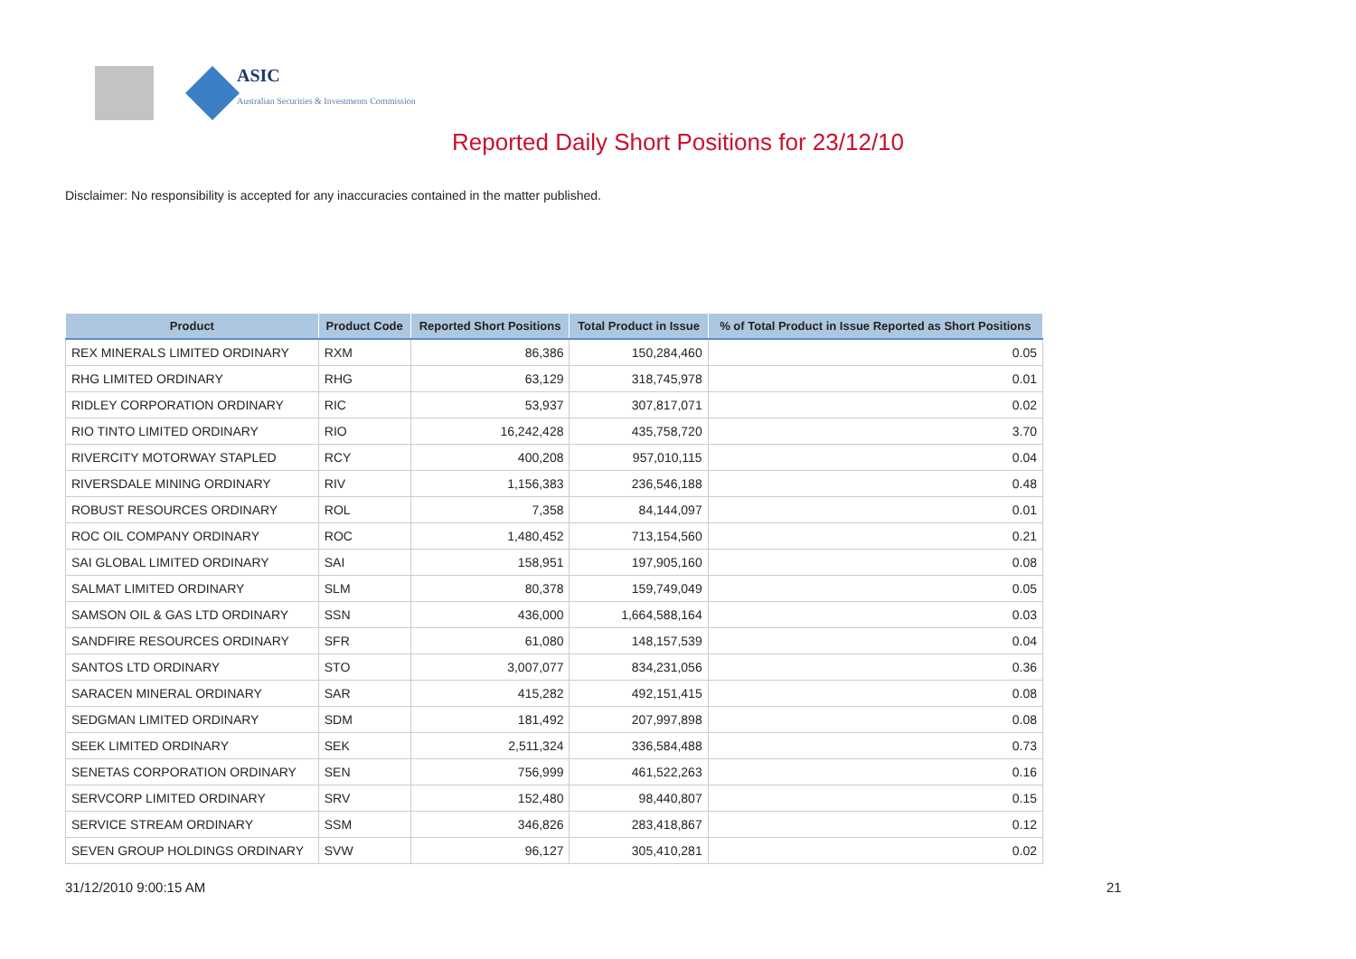ASIC
Australian Securities & Investments Commission
Reported Daily Short Positions for 23/12/10
Disclaimer: No responsibility is accepted for any inaccuracies contained in the matter published.
| Product | Product Code | Reported Short Positions | Total Product in Issue | % of Total Product in Issue Reported as Short Positions |
| --- | --- | --- | --- | --- |
| REX MINERALS LIMITED ORDINARY | RXM | 86,386 | 150,284,460 | 0.05 |
| RHG LIMITED ORDINARY | RHG | 63,129 | 318,745,978 | 0.01 |
| RIDLEY CORPORATION ORDINARY | RIC | 53,937 | 307,817,071 | 0.02 |
| RIO TINTO LIMITED ORDINARY | RIO | 16,242,428 | 435,758,720 | 3.70 |
| RIVERCITY MOTORWAY STAPLED | RCY | 400,208 | 957,010,115 | 0.04 |
| RIVERSDALE MINING ORDINARY | RIV | 1,156,383 | 236,546,188 | 0.48 |
| ROBUST RESOURCES ORDINARY | ROL | 7,358 | 84,144,097 | 0.01 |
| ROC OIL COMPANY ORDINARY | ROC | 1,480,452 | 713,154,560 | 0.21 |
| SAI GLOBAL LIMITED ORDINARY | SAI | 158,951 | 197,905,160 | 0.08 |
| SALMAT LIMITED ORDINARY | SLM | 80,378 | 159,749,049 | 0.05 |
| SAMSON OIL & GAS LTD ORDINARY | SSN | 436,000 | 1,664,588,164 | 0.03 |
| SANDFIRE RESOURCES ORDINARY | SFR | 61,080 | 148,157,539 | 0.04 |
| SANTOS LTD ORDINARY | STO | 3,007,077 | 834,231,056 | 0.36 |
| SARACEN MINERAL ORDINARY | SAR | 415,282 | 492,151,415 | 0.08 |
| SEDGMAN LIMITED ORDINARY | SDM | 181,492 | 207,997,898 | 0.08 |
| SEEK LIMITED ORDINARY | SEK | 2,511,324 | 336,584,488 | 0.73 |
| SENETAS CORPORATION ORDINARY | SEN | 756,999 | 461,522,263 | 0.16 |
| SERVCORP LIMITED ORDINARY | SRV | 152,480 | 98,440,807 | 0.15 |
| SERVICE STREAM ORDINARY | SSM | 346,826 | 283,418,867 | 0.12 |
| SEVEN GROUP HOLDINGS ORDINARY | SVW | 96,127 | 305,410,281 | 0.02 |
31/12/2010 9:00:15 AM 21